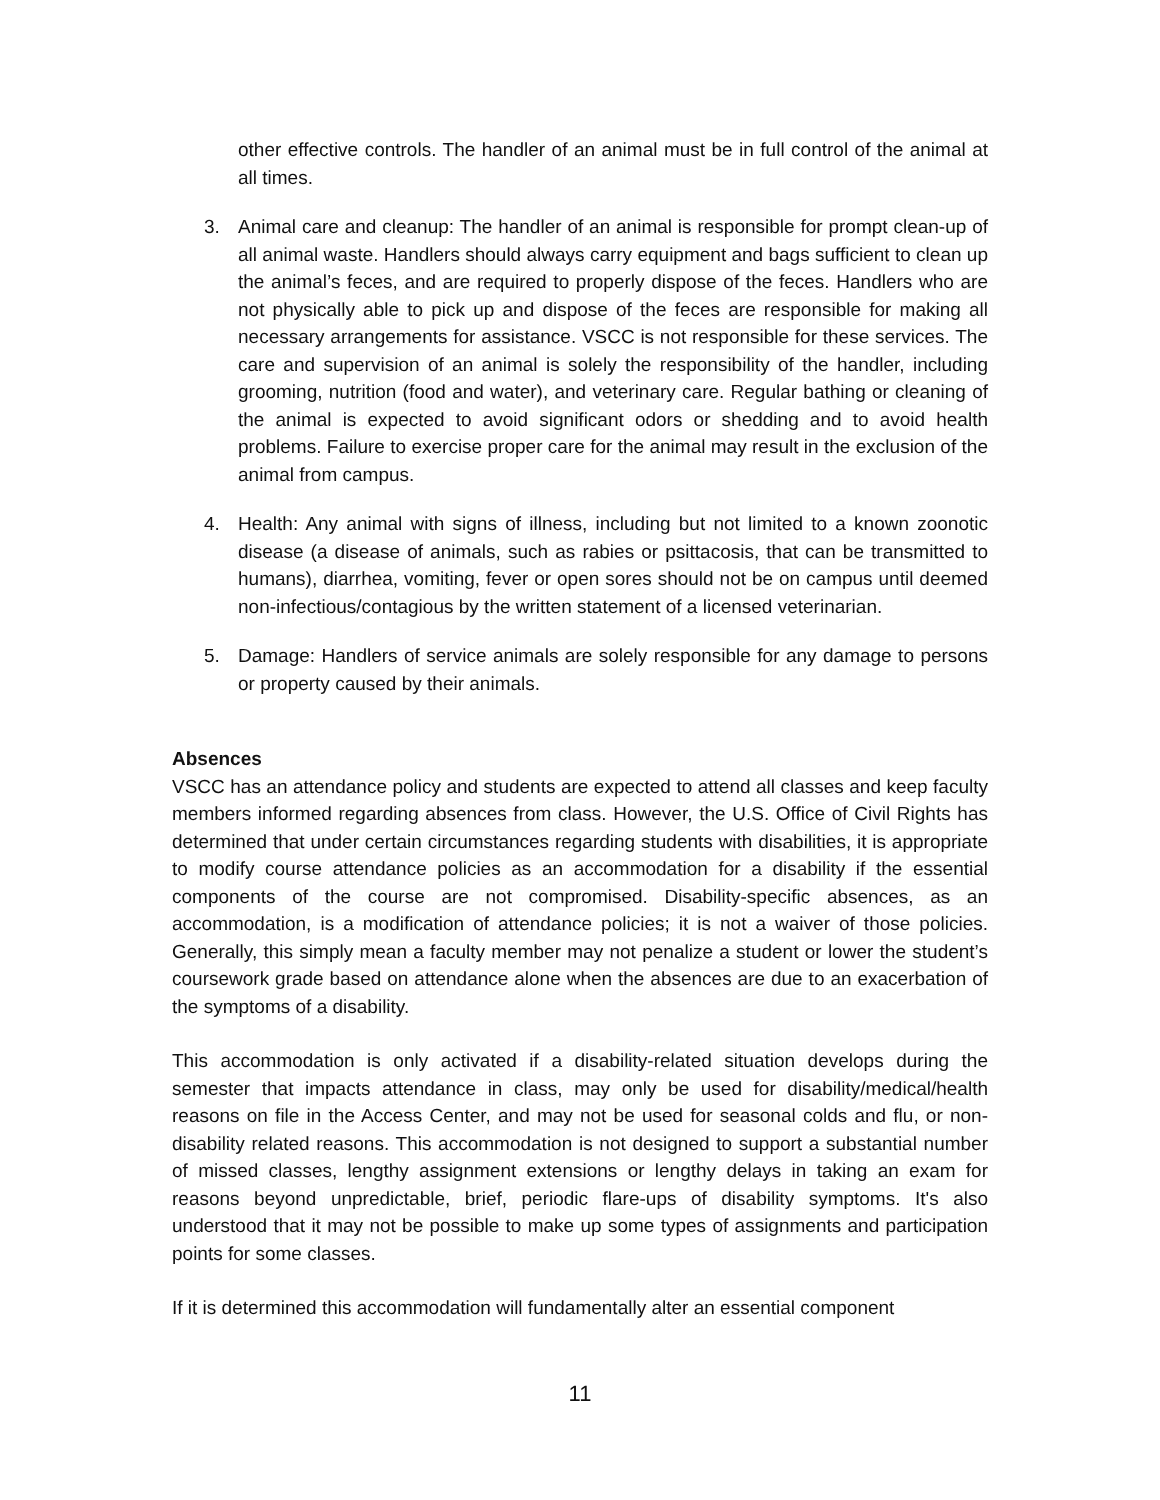other effective controls. The handler of an animal must be in full control of the animal at all times.
3. Animal care and cleanup: The handler of an animal is responsible for prompt clean-up of all animal waste. Handlers should always carry equipment and bags sufficient to clean up the animal’s feces, and are required to properly dispose of the feces. Handlers who are not physically able to pick up and dispose of the feces are responsible for making all necessary arrangements for assistance. VSCC is not responsible for these services. The care and supervision of an animal is solely the responsibility of the handler, including grooming, nutrition (food and water), and veterinary care. Regular bathing or cleaning of the animal is expected to avoid significant odors or shedding and to avoid health problems. Failure to exercise proper care for the animal may result in the exclusion of the animal from campus.
4. Health: Any animal with signs of illness, including but not limited to a known zoonotic disease (a disease of animals, such as rabies or psittacosis, that can be transmitted to humans), diarrhea, vomiting, fever or open sores should not be on campus until deemed non-infectious/contagious by the written statement of a licensed veterinarian.
5. Damage: Handlers of service animals are solely responsible for any damage to persons or property caused by their animals.
Absences
VSCC has an attendance policy and students are expected to attend all classes and keep faculty members informed regarding absences from class. However, the U.S. Office of Civil Rights has determined that under certain circumstances regarding students with disabilities, it is appropriate to modify course attendance policies as an accommodation for a disability if the essential components of the course are not compromised. Disability-specific absences, as an accommodation, is a modification of attendance policies; it is not a waiver of those policies. Generally, this simply mean a faculty member may not penalize a student or lower the student’s coursework grade based on attendance alone when the absences are due to an exacerbation of the symptoms of a disability.
This accommodation is only activated if a disability-related situation develops during the semester that impacts attendance in class, may only be used for disability/medical/health reasons on file in the Access Center, and may not be used for seasonal colds and flu, or non-disability related reasons. This accommodation is not designed to support a substantial number of missed classes, lengthy assignment extensions or lengthy delays in taking an exam for reasons beyond unpredictable, brief, periodic flare-ups of disability symptoms. It's also understood that it may not be possible to make up some types of assignments and participation points for some classes.
If it is determined this accommodation will fundamentally alter an essential component
11